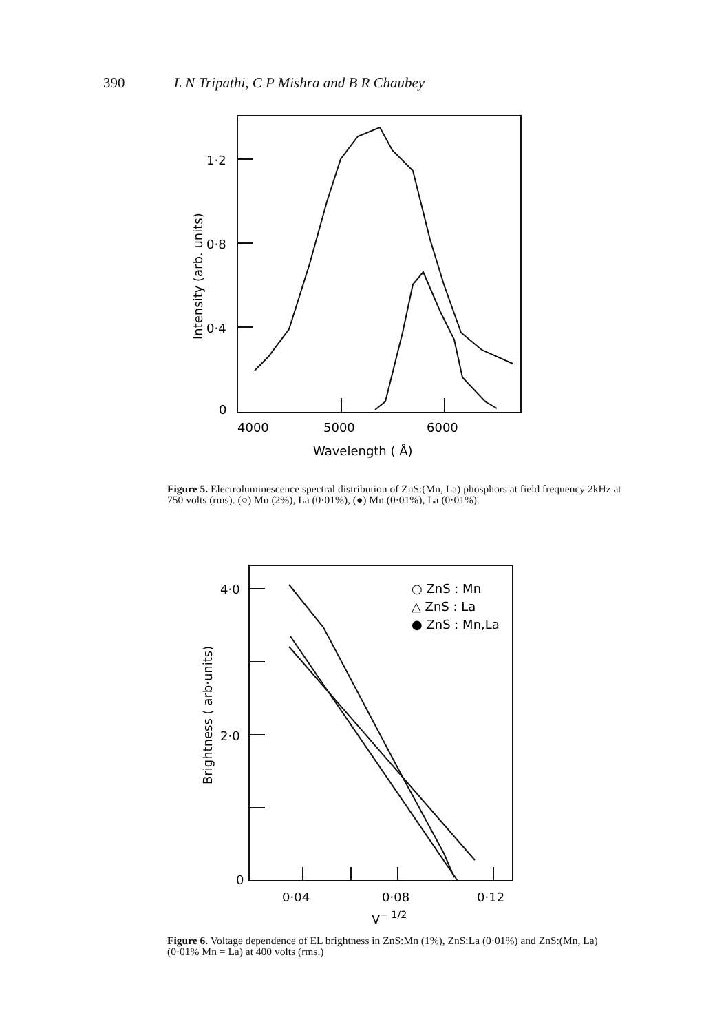390 L N Tripathi, C P Mishra and B R Chaubey
1·2
0·8
0·4
0
4000
5000
6000
Wavelength ( Å)
Intensity (arb. units)
Figure 5. Electroluminescence spectral distribution of ZnS:(Mn, La) phosphors at field frequency 2kHz at 750 volts (rms). (○) Mn (2%), La (0·01%), (●) Mn (0·01%), La (0·01%).
4·0
2·0
0
0·04
0·08
0·12
V− 1/2
Brightness ( arb·units)
○ ZnS : Mn
△ ZnS : La
● ZnS : Mn,La
Figure 6. Voltage dependence of EL brightness in ZnS:Mn (1%), ZnS:La (0·01%) and ZnS:(Mn, La) (0·01% Mn = La) at 400 volts (rms.)